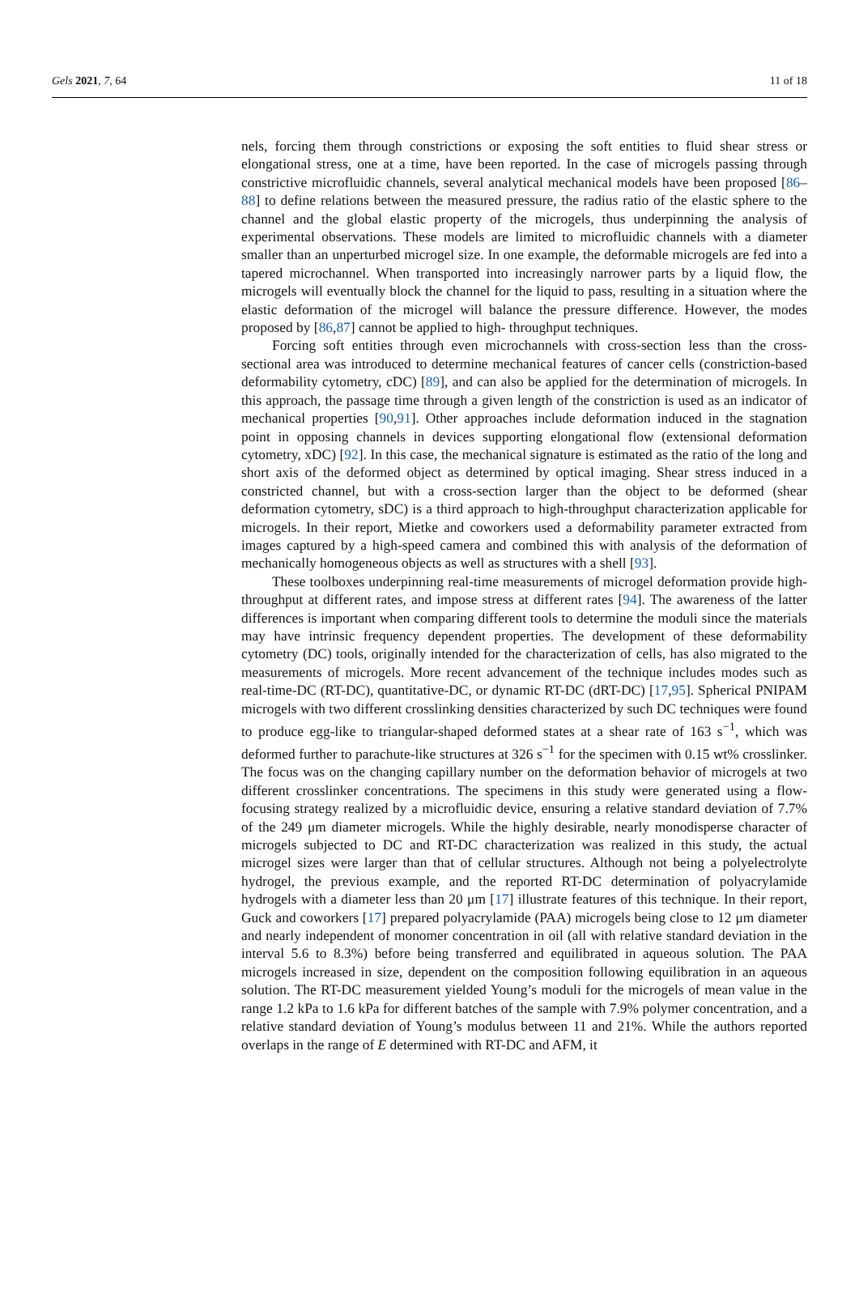Gels 2021, 7, 64 11 of 18
nels, forcing them through constrictions or exposing the soft entities to fluid shear stress or elongational stress, one at a time, have been reported. In the case of microgels passing through constrictive microfluidic channels, several analytical mechanical models have been proposed [86–88] to define relations between the measured pressure, the radius ratio of the elastic sphere to the channel and the global elastic property of the microgels, thus underpinning the analysis of experimental observations. These models are limited to microfluidic channels with a diameter smaller than an unperturbed microgel size. In one example, the deformable microgels are fed into a tapered microchannel. When transported into increasingly narrower parts by a liquid flow, the microgels will eventually block the channel for the liquid to pass, resulting in a situation where the elastic deformation of the microgel will balance the pressure difference. However, the modes proposed by [86,87] cannot be applied to high- throughput techniques.
Forcing soft entities through even microchannels with cross-section less than the cross-sectional area was introduced to determine mechanical features of cancer cells (constriction-based deformability cytometry, cDC) [89], and can also be applied for the determination of microgels. In this approach, the passage time through a given length of the constriction is used as an indicator of mechanical properties [90,91]. Other approaches include deformation induced in the stagnation point in opposing channels in devices supporting elongational flow (extensional deformation cytometry, xDC) [92]. In this case, the mechanical signature is estimated as the ratio of the long and short axis of the deformed object as determined by optical imaging. Shear stress induced in a constricted channel, but with a cross-section larger than the object to be deformed (shear deformation cytometry, sDC) is a third approach to high-throughput characterization applicable for microgels. In their report, Mietke and coworkers used a deformability parameter extracted from images captured by a high-speed camera and combined this with analysis of the deformation of mechanically homogeneous objects as well as structures with a shell [93].
These toolboxes underpinning real-time measurements of microgel deformation provide high-throughput at different rates, and impose stress at different rates [94]. The awareness of the latter differences is important when comparing different tools to determine the moduli since the materials may have intrinsic frequency dependent properties. The development of these deformability cytometry (DC) tools, originally intended for the characterization of cells, has also migrated to the measurements of microgels. More recent advancement of the technique includes modes such as real-time-DC (RT-DC), quantitative-DC, or dynamic RT-DC (dRT-DC) [17,95]. Spherical PNIPAM microgels with two different crosslinking densities characterized by such DC techniques were found to produce egg-like to triangular-shaped deformed states at a shear rate of 163 s<sup>−1</sup>, which was deformed further to parachute-like structures at 326 s<sup>−1</sup> for the specimen with 0.15 wt% crosslinker. The focus was on the changing capillary number on the deformation behavior of microgels at two different crosslinker concentrations. The specimens in this study were generated using a flow-focusing strategy realized by a microfluidic device, ensuring a relative standard deviation of 7.7% of the 249 μm diameter microgels. While the highly desirable, nearly monodisperse character of microgels subjected to DC and RT-DC characterization was realized in this study, the actual microgel sizes were larger than that of cellular structures. Although not being a polyelectrolyte hydrogel, the previous example, and the reported RT-DC determination of polyacrylamide hydrogels with a diameter less than 20 μm [17] illustrate features of this technique. In their report, Guck and coworkers [17] prepared polyacrylamide (PAA) microgels being close to 12 μm diameter and nearly independent of monomer concentration in oil (all with relative standard deviation in the interval 5.6 to 8.3%) before being transferred and equilibrated in aqueous solution. The PAA microgels increased in size, dependent on the composition following equilibration in an aqueous solution. The RT-DC measurement yielded Young’s moduli for the microgels of mean value in the range 1.2 kPa to 1.6 kPa for different batches of the sample with 7.9% polymer concentration, and a relative standard deviation of Young’s modulus between 11 and 21%. While the authors reported overlaps in the range of E determined with RT-DC and AFM, it